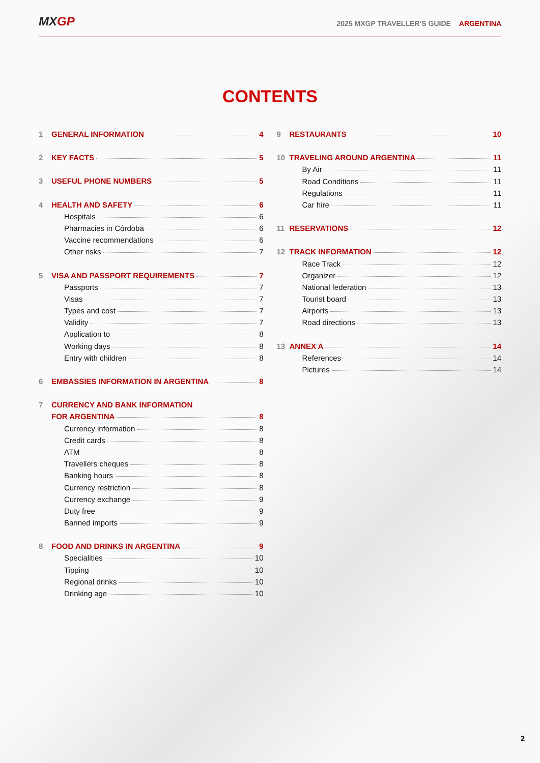MXGP
2025 MXGP TRAVELLER’S GUIDE ARGENTINA
CONTENTS
1 GENERAL INFORMATION 4
2 KEY FACTS 5
3 USEFUL PHONE NUMBERS 5
4 HEALTH AND SAFETY 6
Hospitals 6
Pharmacies in Córdoba 6
Vaccine recommendations 6
Other risks 7
5 VISA AND PASSPORT REQUIREMENTS 7
Passports 7
Visas 7
Types and cost 7
Validity 7
Application to 8
Working days 8
Entry with children 8
6 EMBASSIES INFORMATION IN ARGENTINA 8
7 CURRENCY AND BANK INFORMATION
FOR ARGENTINA 8
Currency information 8
Credit cards 8
ATM 8
Travellers cheques 8
Banking hours 8
Currency restriction 8
Currency exchange 9
Duty free 9
Banned imports 9
8 FOOD AND DRINKS IN ARGENTINA 9
Specialities 10
Tipping 10
Regional drinks 10
Drinking age 10
9 RESTAURANTS 10
10 TRAVELING AROUND ARGENTINA 11
By Air 11
Road Conditions 11
Regulations 11
Car hire 11
11 RESERVATIONS 12
12 TRACK INFORMATION 12
Race Track 12
Organizer 12
National federation 13
Tourist board 13
Airports 13
Road directions 13
13 ANNEX A 14
References 14
Pictures 14
2